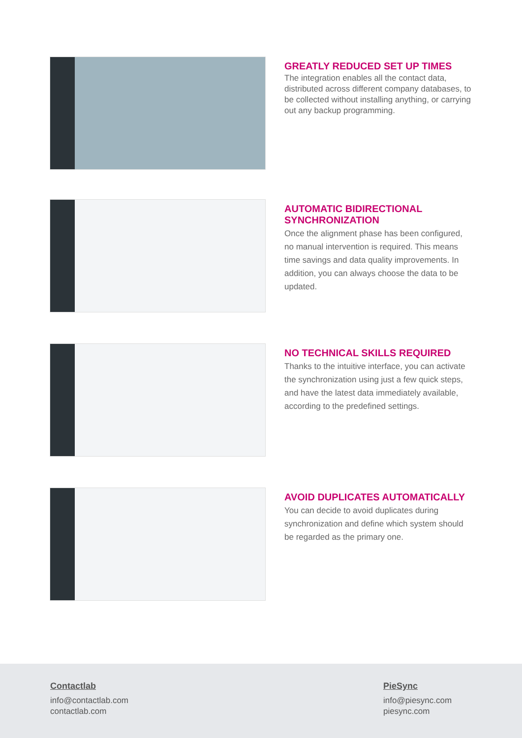GREATLY REDUCED SET UP TIMES
The integration enables all the contact data, distributed across different company databases, to be collected without installing anything, or carrying out any backup programming.
AUTOMATIC BIDIRECTIONAL SYNCHRONIZATION
Once the alignment phase has been configured, no manual intervention is required. This means time savings and data quality improvements. In addition, you can always choose the data to be updated.
NO TECHNICAL SKILLS REQUIRED
Thanks to the intuitive interface, you can activate the synchronization using just a few quick steps, and have the latest data immediately available, according to the predefined settings.
AVOID DUPLICATES AUTOMATICALLY
You can decide to avoid duplicates during synchronization and define which system should be regarded as the primary one.
Contactlab
info@contactlab.com
contactlab.com
PieSync
info@piesync.com
piesync.com